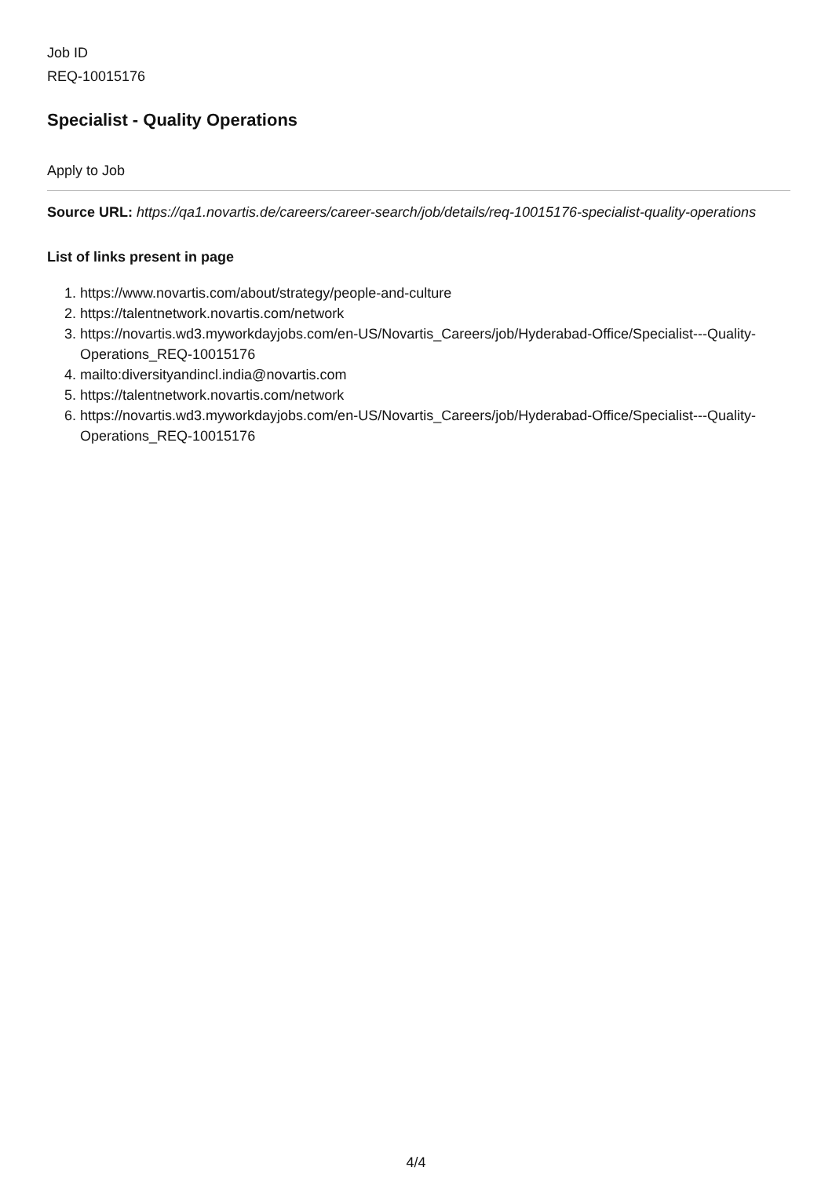Job ID
REQ-10015176
Specialist - Quality Operations
Apply to Job
Source URL: https://qa1.novartis.de/careers/career-search/job/details/req-10015176-specialist-quality-operations
List of links present in page
1. https://www.novartis.com/about/strategy/people-and-culture
2. https://talentnetwork.novartis.com/network
3. https://novartis.wd3.myworkdayjobs.com/en-US/Novartis_Careers/job/Hyderabad-Office/Specialist---Quality-Operations_REQ-10015176
4. mailto:diversityandincl.india@novartis.com
5. https://talentnetwork.novartis.com/network
6. https://novartis.wd3.myworkdayjobs.com/en-US/Novartis_Careers/job/Hyderabad-Office/Specialist---Quality-Operations_REQ-10015176
4/4